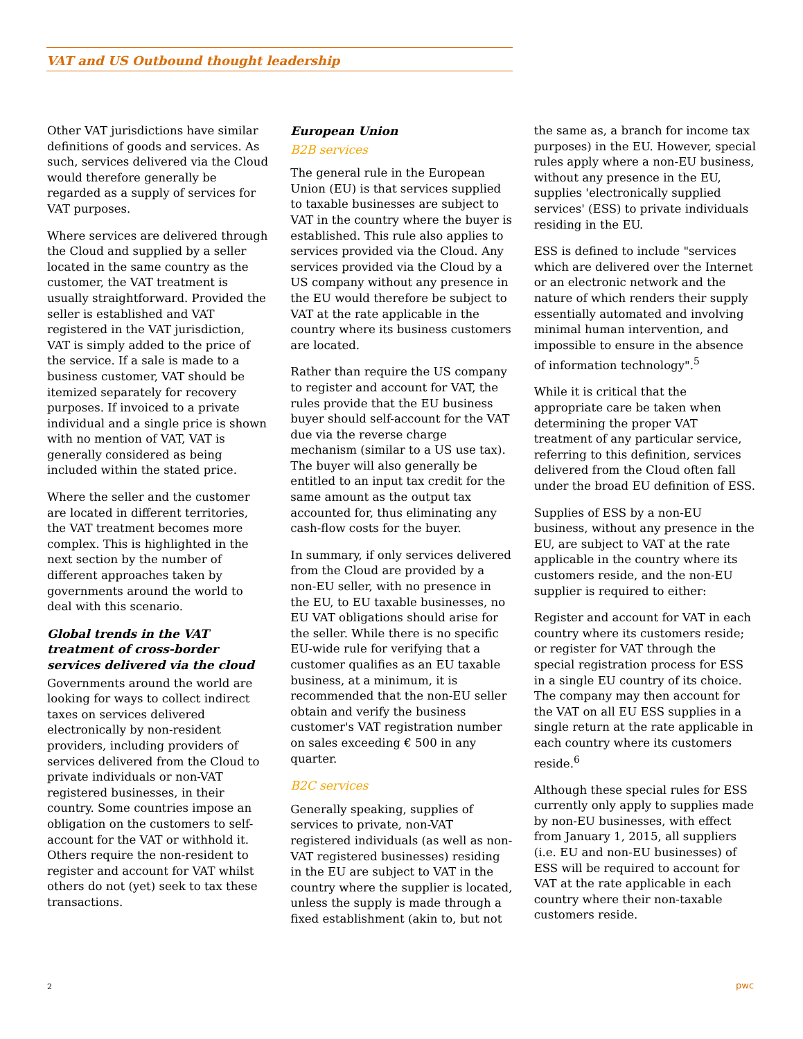VAT and US Outbound thought leadership
Other VAT jurisdictions have similar definitions of goods and services. As such, services delivered via the Cloud would therefore generally be regarded as a supply of services for VAT purposes.
Where services are delivered through the Cloud and supplied by a seller located in the same country as the customer, the VAT treatment is usually straightforward. Provided the seller is established and VAT registered in the VAT jurisdiction, VAT is simply added to the price of the service. If a sale is made to a business customer, VAT should be itemized separately for recovery purposes. If invoiced to a private individual and a single price is shown with no mention of VAT, VAT is generally considered as being included within the stated price.
Where the seller and the customer are located in different territories, the VAT treatment becomes more complex. This is highlighted in the next section by the number of different approaches taken by governments around the world to deal with this scenario.
Global trends in the VAT treatment of cross-border services delivered via the cloud
Governments around the world are looking for ways to collect indirect taxes on services delivered electronically by non-resident providers, including providers of services delivered from the Cloud to private individuals or non-VAT registered businesses, in their country. Some countries impose an obligation on the customers to self-account for the VAT or withhold it. Others require the non-resident to register and account for VAT whilst others do not (yet) seek to tax these transactions.
European Union
B2B services
The general rule in the European Union (EU) is that services supplied to taxable businesses are subject to VAT in the country where the buyer is established. This rule also applies to services provided via the Cloud. Any services provided via the Cloud by a US company without any presence in the EU would therefore be subject to VAT at the rate applicable in the country where its business customers are located.
Rather than require the US company to register and account for VAT, the rules provide that the EU business buyer should self-account for the VAT due via the reverse charge mechanism (similar to a US use tax). The buyer will also generally be entitled to an input tax credit for the same amount as the output tax accounted for, thus eliminating any cash-flow costs for the buyer.
In summary, if only services delivered from the Cloud are provided by a non-EU seller, with no presence in the EU, to EU taxable businesses, no EU VAT obligations should arise for the seller. While there is no specific EU-wide rule for verifying that a customer qualifies as an EU taxable business, at a minimum, it is recommended that the non-EU seller obtain and verify the business customer's VAT registration number on sales exceeding € 500 in any quarter.
B2C services
Generally speaking, supplies of services to private, non-VAT registered individuals (as well as non-VAT registered businesses) residing in the EU are subject to VAT in the country where the supplier is located, unless the supply is made through a fixed establishment (akin to, but not
the same as, a branch for income tax purposes) in the EU. However, special rules apply where a non-EU business, without any presence in the EU, supplies 'electronically supplied services' (ESS) to private individuals residing in the EU.
ESS is defined to include "services which are delivered over the Internet or an electronic network and the nature of which renders their supply essentially automated and involving minimal human intervention, and impossible to ensure in the absence of information technology".<sup>5</sup>
While it is critical that the appropriate care be taken when determining the proper VAT treatment of any particular service, referring to this definition, services delivered from the Cloud often fall under the broad EU definition of ESS.
Supplies of ESS by a non-EU business, without any presence in the EU, are subject to VAT at the rate applicable in the country where its customers reside, and the non-EU supplier is required to either:
Register and account for VAT in each country where its customers reside; or register for VAT through the special registration process for ESS in a single EU country of its choice. The company may then account for the VAT on all EU ESS supplies in a single return at the rate applicable in each country where its customers reside.<sup>6</sup>
Although these special rules for ESS currently only apply to supplies made by non-EU businesses, with effect from January 1, 2015, all suppliers (i.e. EU and non-EU businesses) of ESS will be required to account for VAT at the rate applicable in each country where their non-taxable customers reside.
2 pwc